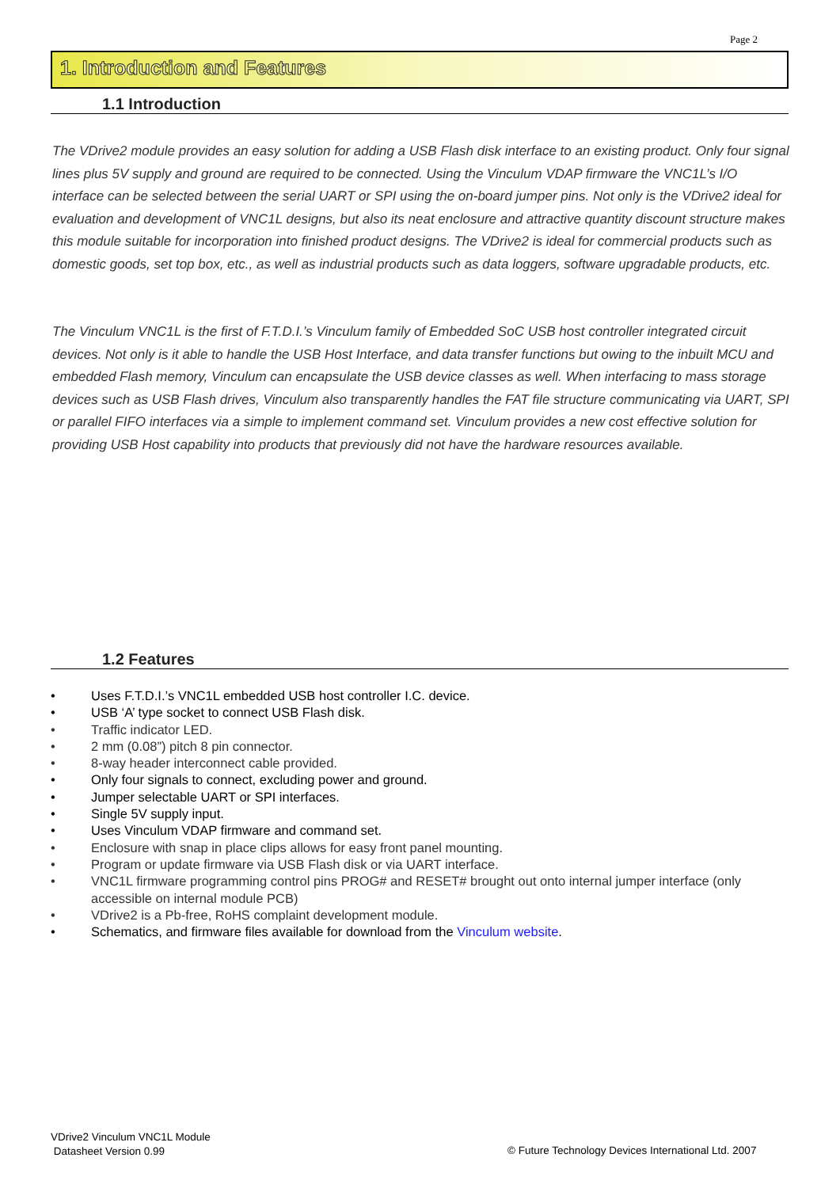Page 2
1. Introduction and Features
1.1 Introduction
The VDrive2 module provides an easy solution for adding a USB Flash disk interface to an existing product. Only four signal lines plus 5V supply and ground are required to be connected. Using the Vinculum VDAP firmware the VNC1L’s I/O interface can be selected between the serial UART or SPI using the on-board jumper pins. Not only is the VDrive2 ideal for evaluation and development of VNC1L designs, but also its neat enclosure and attractive quantity discount structure makes this module suitable for incorporation into finished product designs. The VDrive2 is ideal for commercial products such as domestic goods, set top box, etc., as well as industrial products such as data loggers, software upgradable products, etc.
The Vinculum VNC1L is the first of F.T.D.I.’s Vinculum family of Embedded SoC USB host controller integrated circuit devices. Not only is it able to handle the USB Host Interface, and data transfer functions but owing to the inbuilt MCU and embedded Flash memory, Vinculum can encapsulate the USB device classes as well. When interfacing to mass storage devices such as USB Flash drives, Vinculum also transparently handles the FAT file structure communicating via UART, SPI or parallel FIFO interfaces via a simple to implement command set. Vinculum provides a new cost effective solution for providing USB Host capability into products that previously did not have the hardware resources available.
1.2 Features
• Uses F.T.D.I.’s VNC1L embedded USB host controller I.C. device.
• USB ‘A’ type socket to connect USB Flash disk.
• Traffic indicator LED.
• 2 mm (0.08”) pitch 8 pin connector.
• 8-way header interconnect cable provided.
• Only four signals to connect, excluding power and ground.
• Jumper selectable UART or SPI interfaces.
• Single 5V supply input.
• Uses Vinculum VDAP firmware and command set.
• Enclosure with snap in place clips allows for easy front panel mounting.
• Program or update firmware via USB Flash disk or via UART interface.
• VNC1L firmware programming control pins PROG# and RESET# brought out onto internal jumper interface (only accessible on internal module PCB)
• VDrive2 is a Pb-free, RoHS complaint development module.
• Schematics, and firmware files available for download from the Vinculum website.
VDrive2 Vinculum VNC1L Module
Datasheet Version 0.99
© Future Technology Devices International Ltd. 2007